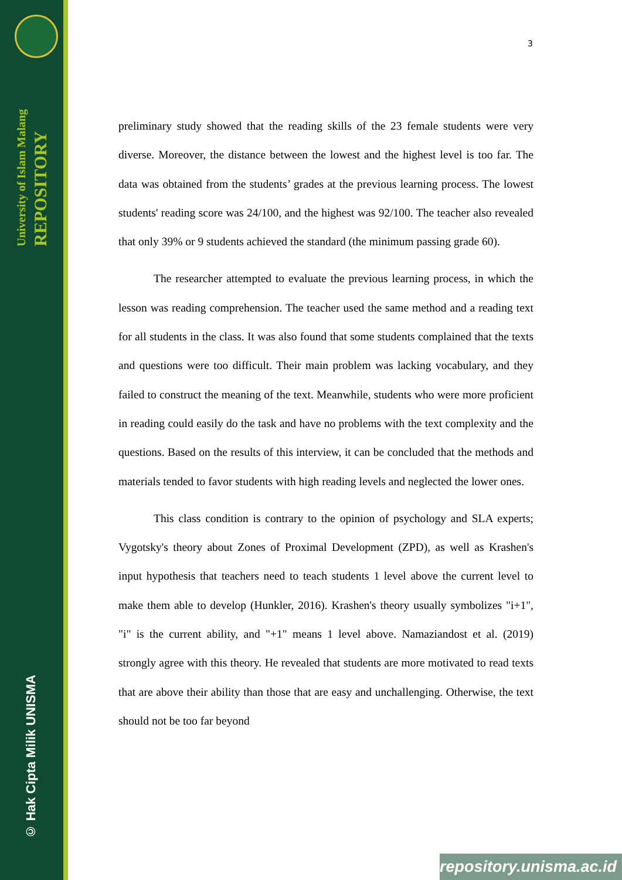University of Islam Malang REPOSITORY
© Hak Cipta Milik UNISMA
3
preliminary study showed that the reading skills of the 23 female students were very diverse. Moreover, the distance between the lowest and the highest level is too far. The data was obtained from the students’ grades at the previous learning process. The lowest students' reading score was 24/100, and the highest was 92/100. The teacher also revealed that only 39% or 9 students achieved the standard (the minimum passing grade 60).
The researcher attempted to evaluate the previous learning process, in which the lesson was reading comprehension. The teacher used the same method and a reading text for all students in the class. It was also found that some students complained that the texts and questions were too difficult. Their main problem was lacking vocabulary, and they failed to construct the meaning of the text. Meanwhile, students who were more proficient in reading could easily do the task and have no problems with the text complexity and the questions. Based on the results of this interview, it can be concluded that the methods and materials tended to favor students with high reading levels and neglected the lower ones.
This class condition is contrary to the opinion of psychology and SLA experts; Vygotsky's theory about Zones of Proximal Development (ZPD), as well as Krashen's input hypothesis that teachers need to teach students 1 level above the current level to make them able to develop (Hunkler, 2016). Krashen's theory usually symbolizes "i+1", "i" is the current ability, and "+1" means 1 level above. Namaziandost et al. (2019) strongly agree with this theory. He revealed that students are more motivated to read texts that are above their ability than those that are easy and unchallenging. Otherwise, the text should not be too far beyond
repository.unisma.ac.id